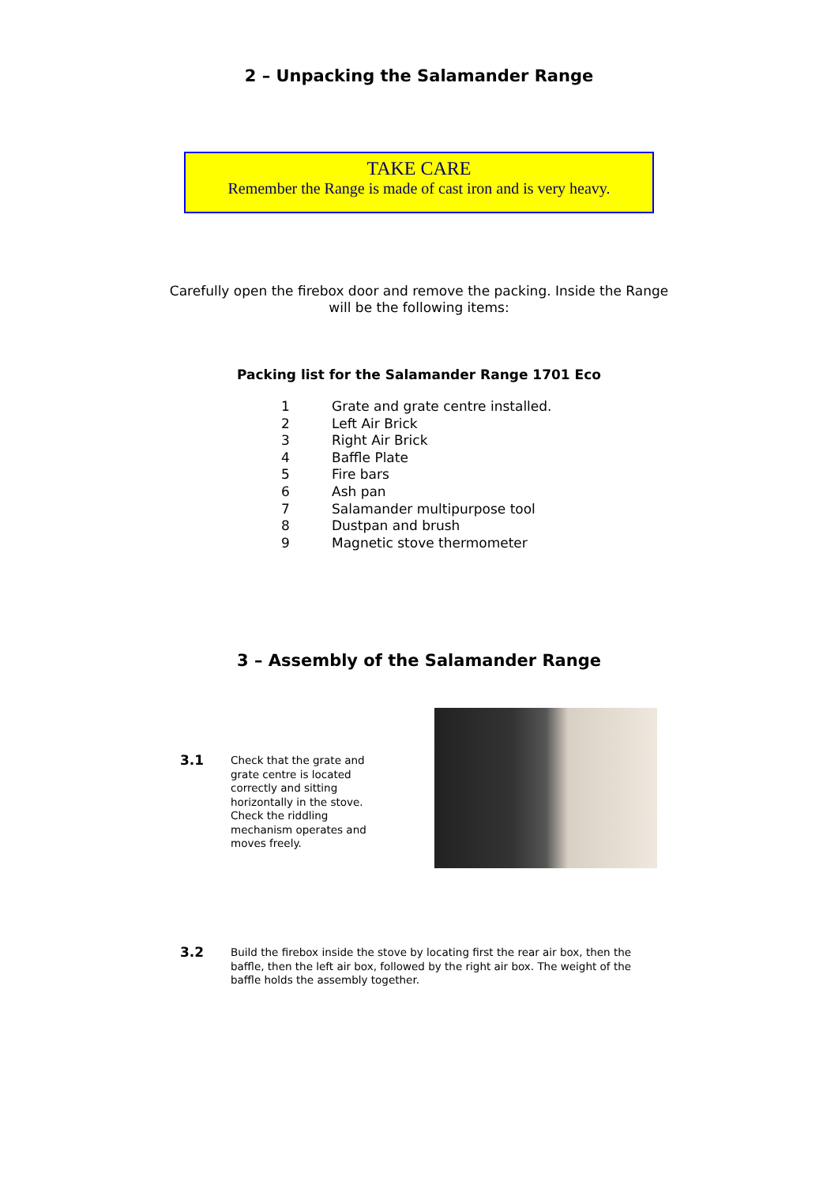2 – Unpacking the Salamander Range
TAKE CARE
Remember the Range is made of cast iron and is very heavy.
Carefully open the firebox door and remove the packing. Inside the Range
will be the following items:
Packing list for the Salamander Range 1701 Eco
1 Grate and grate centre installed.
2 Left Air Brick
3 Right Air Brick
4 Baffle Plate
5 Fire bars
6 Ash pan
7 Salamander multipurpose tool
8 Dustpan and brush
9 Magnetic stove thermometer
3 – Assembly of the Salamander Range
3.1
Check that the grate and grate centre is located correctly and sitting horizontally in the stove. Check the riddling mechanism operates and moves freely.
3.2
Build the firebox inside the stove by locating first the rear air box, then the baffle, then the left air box, followed by the right air box. The weight of the baffle holds the assembly together.